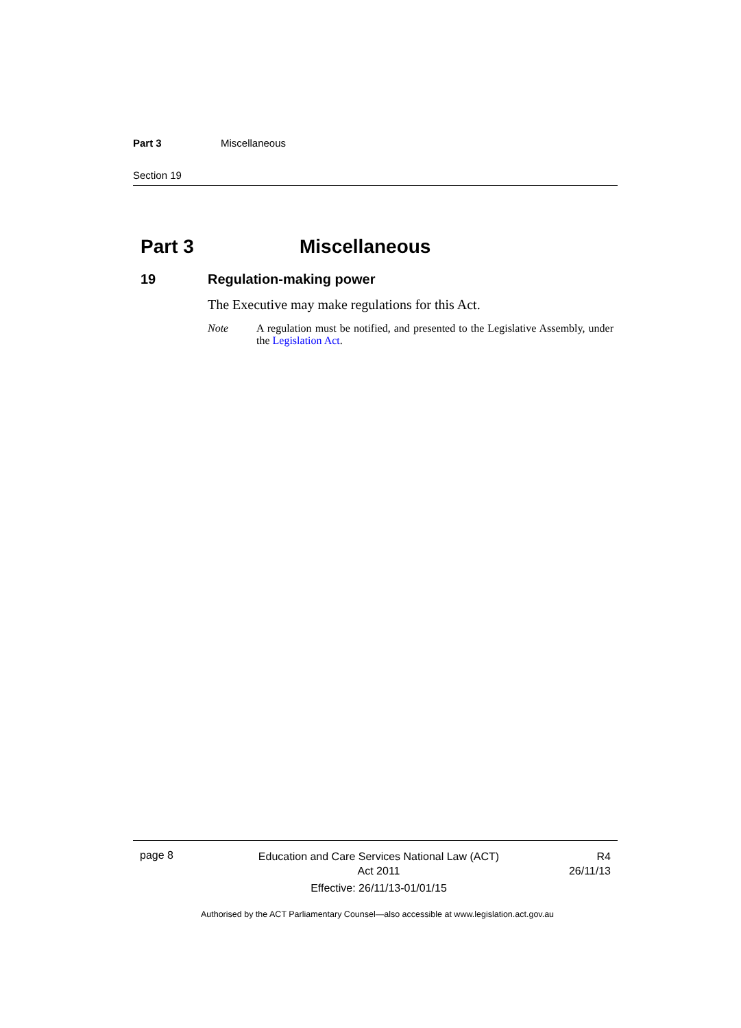Part 3 Miscellaneous
Section 19
Part 3 Miscellaneous
19 Regulation-making power
The Executive may make regulations for this Act.
Note A regulation must be notified, and presented to the Legislative Assembly, under the Legislation Act.
page 8
Education and Care Services National Law (ACT)
Act 2011
Effective: 26/11/13-01/01/15
R4
26/11/13
Authorised by the ACT Parliamentary Counsel—also accessible at www.legislation.act.gov.au